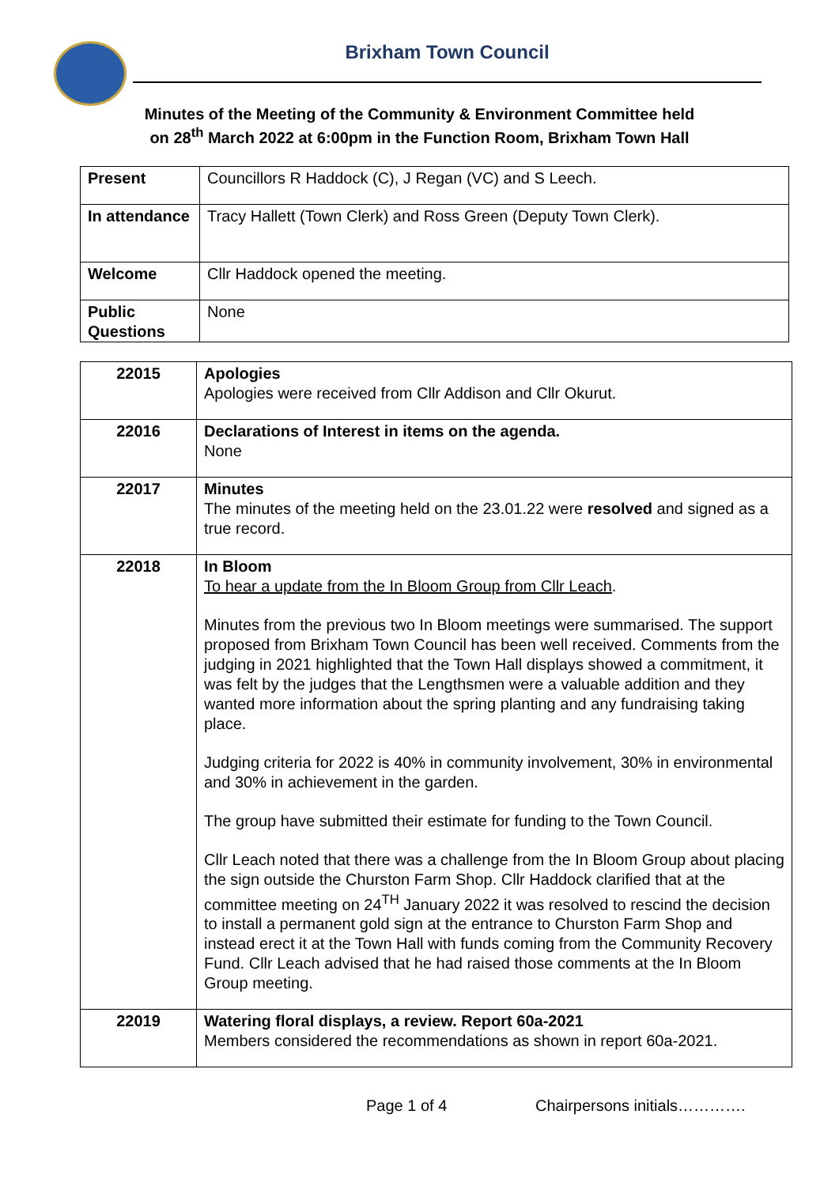Brixham Town Council
Minutes of the Meeting of the Community & Environment Committee held
on 28<sup>th</sup> March 2022 at 6:00pm in the Function Room, Brixham Town Hall
| Present | Councillors R Haddock (C), J Regan (VC) and S Leech. |
| In attendance | Tracy Hallett (Town Clerk) and Ross Green (Deputy Town Clerk). |
| Welcome | Cllr Haddock opened the meeting. |
| Public Questions | None |
| 22015 | Apologies Apologies were received from Cllr Addison and Cllr Okurut. |
| 22016 | Declarations of Interest in items on the agenda. None |
| 22017 | Minutes The minutes of the meeting held on the 23.01.22 were resolved and signed as a true record. |
| 22018 | In Bloom To hear a update from the In Bloom Group from Cllr Leach . Minutes from the previous two In Bloom meetings were summarised. The support proposed from Brixham Town Council has been well received. Comments from the judging in 2021 highlighted that the Town Hall displays showed a commitment, it was felt by the judges that the Lengthsmen were a valuable addition and they wanted more information about the spring planting and any fundraising taking place. Judging criteria for 2022 is 40% in community involvement, 30% in environmental and 30% in achievement in the garden. The group have submitted their estimate for funding to the Town Council. Cllr Leach noted that there was a challenge from the In Bloom Group about placing the sign outside the Churston Farm Shop. Cllr Haddock clarified that at the committee meeting on 24<sup>TH</sup> January 2022 it was resolved to rescind the decision to install a permanent gold sign at the entrance to Churston Farm Shop and instead erect it at the Town Hall with funds coming from the Community Recovery Fund. Cllr Leach advised that he had raised those comments at the In Bloom Group meeting. |
| 22019 | Watering floral displays, a review. Report 60a-2021 Members considered the recommendations as shown in report 60a-2021. |
Page 1 of 4 Chairpersons initials………….